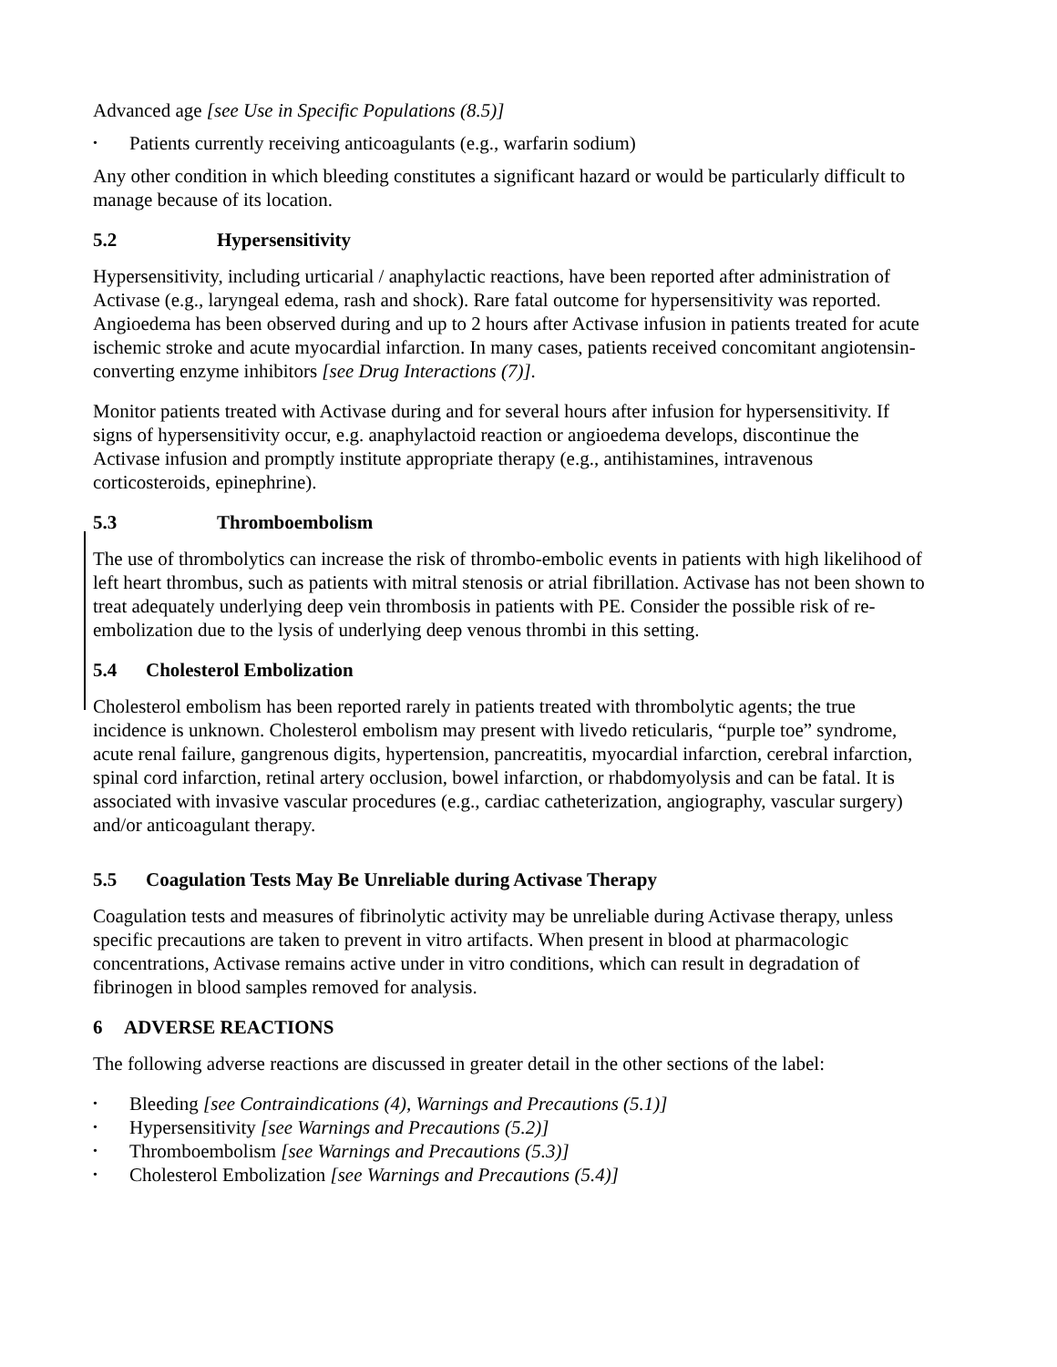Advanced age [see Use in Specific Populations (8.5)]
• Patients currently receiving anticoagulants (e.g., warfarin sodium)
Any other condition in which bleeding constitutes a significant hazard or would be particularly difficult to manage because of its location.
5.2 Hypersensitivity
Hypersensitivity, including urticarial / anaphylactic reactions, have been reported after administration of Activase (e.g., laryngeal edema, rash and shock). Rare fatal outcome for hypersensitivity was reported. Angioedema has been observed during and up to 2 hours after Activase infusion in patients treated for acute ischemic stroke and acute myocardial infarction. In many cases, patients received concomitant angiotensin-converting enzyme inhibitors [see Drug Interactions (7)].
Monitor patients treated with Activase during and for several hours after infusion for hypersensitivity. If signs of hypersensitivity occur, e.g. anaphylactoid reaction or angioedema develops, discontinue the Activase infusion and promptly institute appropriate therapy (e.g., antihistamines, intravenous corticosteroids, epinephrine).
5.3 Thromboembolism
The use of thrombolytics can increase the risk of thrombo-embolic events in patients with high likelihood of left heart thrombus, such as patients with mitral stenosis or atrial fibrillation. Activase has not been shown to treat adequately underlying deep vein thrombosis in patients with PE. Consider the possible risk of re-embolization due to the lysis of underlying deep venous thrombi in this setting.
5.4 Cholesterol Embolization
Cholesterol embolism has been reported rarely in patients treated with thrombolytic agents; the true incidence is unknown. Cholesterol embolism may present with livedo reticularis, “purple toe” syndrome, acute renal failure, gangrenous digits, hypertension, pancreatitis, myocardial infarction, cerebral infarction, spinal cord infarction, retinal artery occlusion, bowel infarction, or rhabdomyolysis and can be fatal. It is associated with invasive vascular procedures (e.g., cardiac catheterization, angiography, vascular surgery) and/or anticoagulant therapy.
5.5 Coagulation Tests May Be Unreliable during Activase Therapy
Coagulation tests and measures of fibrinolytic activity may be unreliable during Activase therapy, unless specific precautions are taken to prevent in vitro artifacts. When present in blood at pharmacologic concentrations, Activase remains active under in vitro conditions, which can result in degradation of fibrinogen in blood samples removed for analysis.
6 ADVERSE REACTIONS
The following adverse reactions are discussed in greater detail in the other sections of the label:
• Bleeding [see Contraindications (4), Warnings and Precautions (5.1)]
• Hypersensitivity [see Warnings and Precautions (5.2)]
• Thromboembolism [see Warnings and Precautions (5.3)]
• Cholesterol Embolization [see Warnings and Precautions (5.4)]